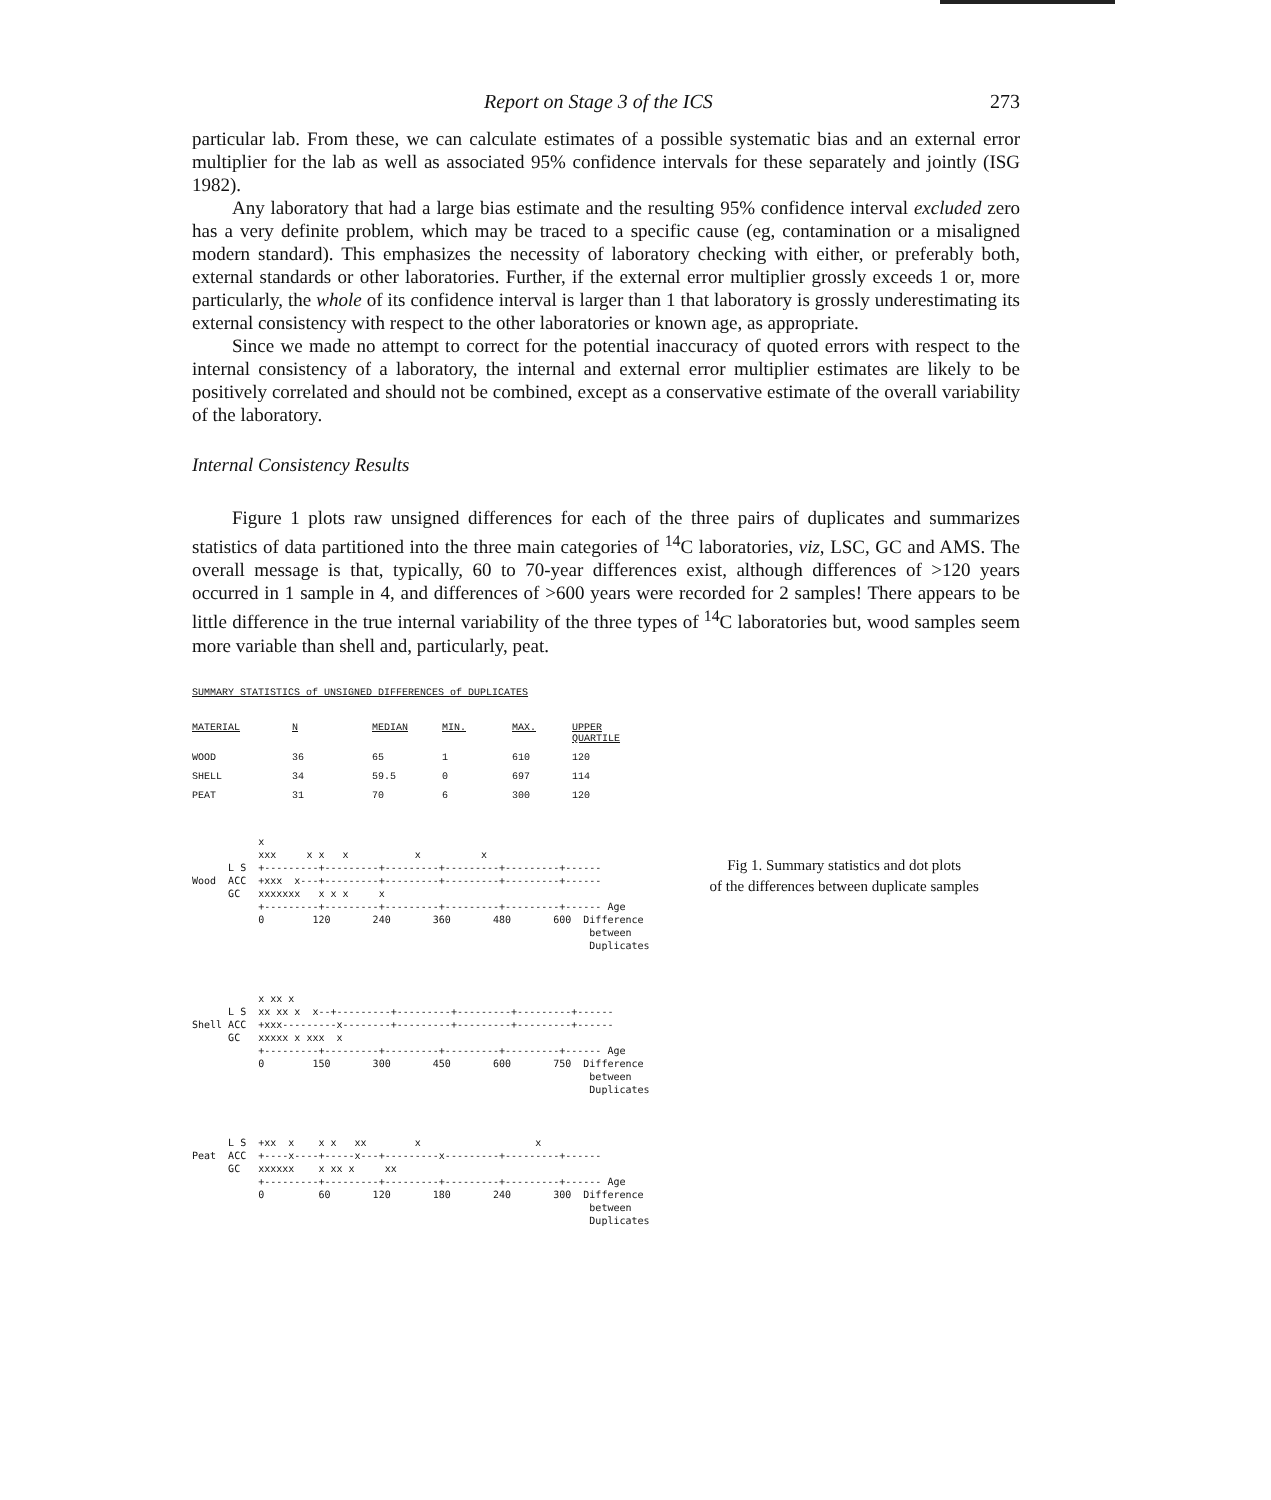Report on Stage 3 of the ICS 273
particular lab. From these, we can calculate estimates of a possible systematic bias and an external error multiplier for the lab as well as associated 95% confidence intervals for these separately and jointly (ISG 1982).
Any laboratory that had a large bias estimate and the resulting 95% confidence interval excluded zero has a very definite problem, which may be traced to a specific cause (eg, contamination or a misaligned modern standard). This emphasizes the necessity of laboratory checking with either, or preferably both, external standards or other laboratories. Further, if the external error multiplier grossly exceeds 1 or, more particularly, the whole of its confidence interval is larger than 1 that laboratory is grossly underestimating its external consistency with respect to the other laboratories or known age, as appropriate.
Since we made no attempt to correct for the potential inaccuracy of quoted errors with respect to the internal consistency of a laboratory, the internal and external error multiplier estimates are likely to be positively correlated and should not be combined, except as a conservative estimate of the overall variability of the laboratory.
Internal Consistency Results
Figure 1 plots raw unsigned differences for each of the three pairs of duplicates and summarizes statistics of data partitioned into the three main categories of <sup>14</sup>C laboratories, viz, LSC, GC and AMS. The overall message is that, typically, 60 to 70-year differences exist, although differences of >120 years occurred in 1 sample in 4, and differences of >600 years were recorded for 2 samples! There appears to be little difference in the true internal variability of the three types of <sup>14</sup>C laboratories but, wood samples seem more variable than shell and, particularly, peat.
SUMMARY STATISTICS of UNSIGNED DIFFERENCES of DUPLICATES
| MATERIAL | N | MEDIAN | MIN. | MAX. | UPPER QUARTILE |
| --- | --- | --- | --- | --- | --- |
| WOOD | 36 | 65 | 1 | 610 | 120 |
| SHELL | 34 | 59.5 | 0 | 697 | 114 |
| PEAT | 31 | 70 | 6 | 300 | 120 |
           x
           xxx     x x   x           x          x
      L S  +---------+---------+---------+---------+---------+------
Wood  ACC  +xxx  x---+---------+---------+---------+---------+------
      GC   xxxxxxx   x x x     x
           +---------+---------+---------+---------+---------+------ Age
           0        120       240       360       480       600  Difference
                                                                  between
                                                                  Duplicates
           x xx x
      L S  xx xx x  x--+---------+---------+---------+---------+------
Shell ACC  +xxx---------x--------+---------+---------+---------+------
      GC   xxxxx x xxx  x
           +---------+---------+---------+---------+---------+------ Age
           0        150       300       450       600       750  Difference
                                                                  between
                                                                  Duplicates
      L S  +xx  x    x x   xx        x                   x
Peat  ACC  +----x----+-----x---+---------x---------+---------+------
      GC   xxxxxx    x xx x     xx
           +---------+---------+---------+---------+---------+------ Age
           0         60       120       180       240       300  Difference
                                                                  between
                                                                  Duplicates
Fig 1. Summary statistics and dot plots
of the differences between duplicate samples